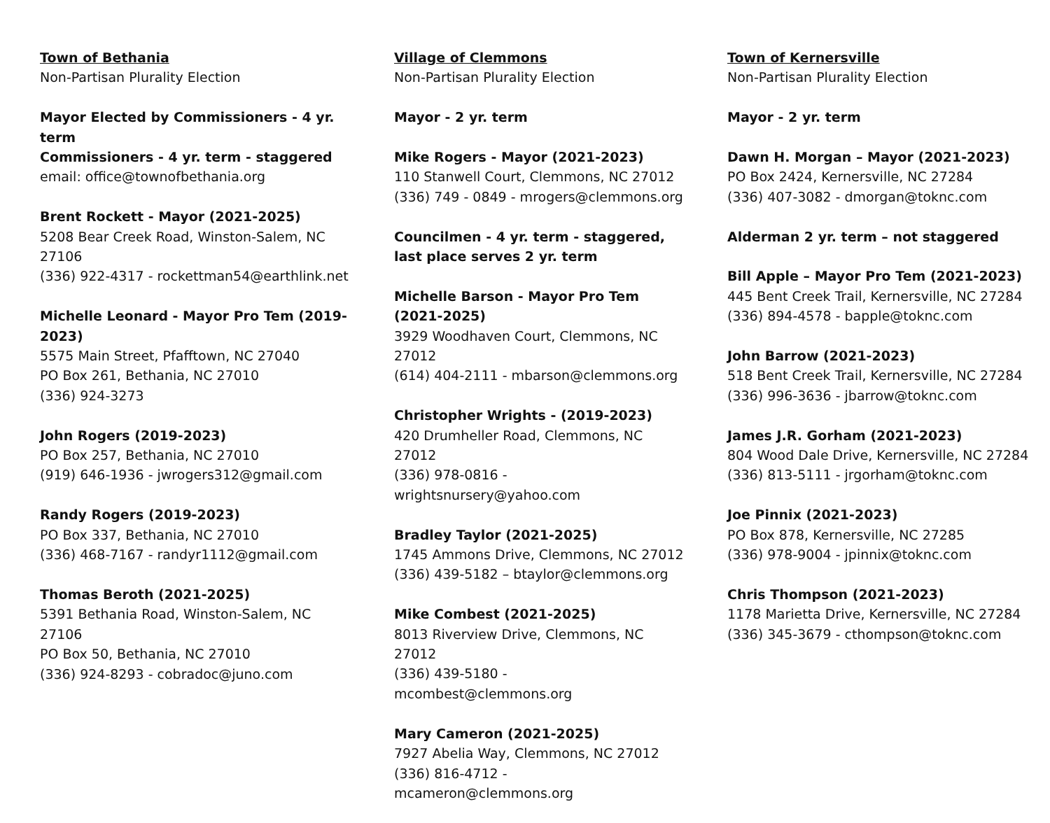Town of Bethania
Non-Partisan Plurality Election
Mayor Elected by Commissioners - 4 yr. term
Commissioners - 4 yr. term - staggered
email: office@townofbethania.org
Brent Rockett - Mayor (2021-2025)
5208 Bear Creek Road, Winston-Salem, NC 27106
(336) 922-4317 - rockettman54@earthlink.net
Michelle Leonard - Mayor Pro Tem (2019-2023)
5575 Main Street, Pfafftown, NC 27040
PO Box 261, Bethania, NC 27010
(336) 924-3273
John Rogers (2019-2023)
PO Box 257, Bethania, NC 27010
(919) 646-1936 - jwrogers312@gmail.com
Randy Rogers (2019-2023)
PO Box 337, Bethania, NC 27010
(336) 468-7167 - randyr1112@gmail.com
Thomas Beroth (2021-2025)
5391 Bethania Road, Winston-Salem, NC 27106
PO Box 50, Bethania, NC 27010
(336) 924-8293 - cobradoc@juno.com
Village of Clemmons
Non-Partisan Plurality Election
Mayor - 2 yr. term
Mike Rogers - Mayor (2021-2023)
110 Stanwell Court, Clemmons, NC 27012
(336) 749 - 0849 - mrogers@clemmons.org
Councilmen - 4 yr. term - staggered,
last place serves 2 yr. term
Michelle Barson - Mayor Pro Tem (2021-2025)
3929 Woodhaven Court, Clemmons, NC 27012
(614) 404-2111 - mbarson@clemmons.org
Christopher Wrights - (2019-2023)
420 Drumheller Road, Clemmons, NC 27012
(336) 978-0816 - wrightsnursery@yahoo.com
Bradley Taylor (2021-2025)
1745 Ammons Drive, Clemmons, NC 27012
(336) 439-5182 – btaylor@clemmons.org
Mike Combest (2021-2025)
8013 Riverview Drive, Clemmons, NC 27012
(336) 439-5180 - mcombest@clemmons.org
Mary Cameron (2021-2025)
7927 Abelia Way, Clemmons, NC 27012
(336) 816-4712 - mcameron@clemmons.org
Town of Kernersville
Non-Partisan Plurality Election
Mayor - 2 yr. term
Dawn H. Morgan – Mayor (2021-2023)
PO Box 2424, Kernersville, NC 27284
(336) 407-3082 - dmorgan@toknc.com
Alderman 2 yr. term – not staggered
Bill Apple – Mayor Pro Tem (2021-2023)
445 Bent Creek Trail, Kernersville, NC 27284
(336) 894-4578 - bapple@toknc.com
John Barrow (2021-2023)
518 Bent Creek Trail, Kernersville, NC 27284
(336) 996-3636 - jbarrow@toknc.com
James J.R. Gorham (2021-2023)
804 Wood Dale Drive, Kernersville, NC 27284
(336) 813-5111 - jrgorham@toknc.com
Joe Pinnix (2021-2023)
PO Box 878, Kernersville, NC 27285
(336) 978-9004 - jpinnix@toknc.com
Chris Thompson (2021-2023)
1178 Marietta Drive, Kernersville, NC 27284
(336) 345-3679 - cthompson@toknc.com